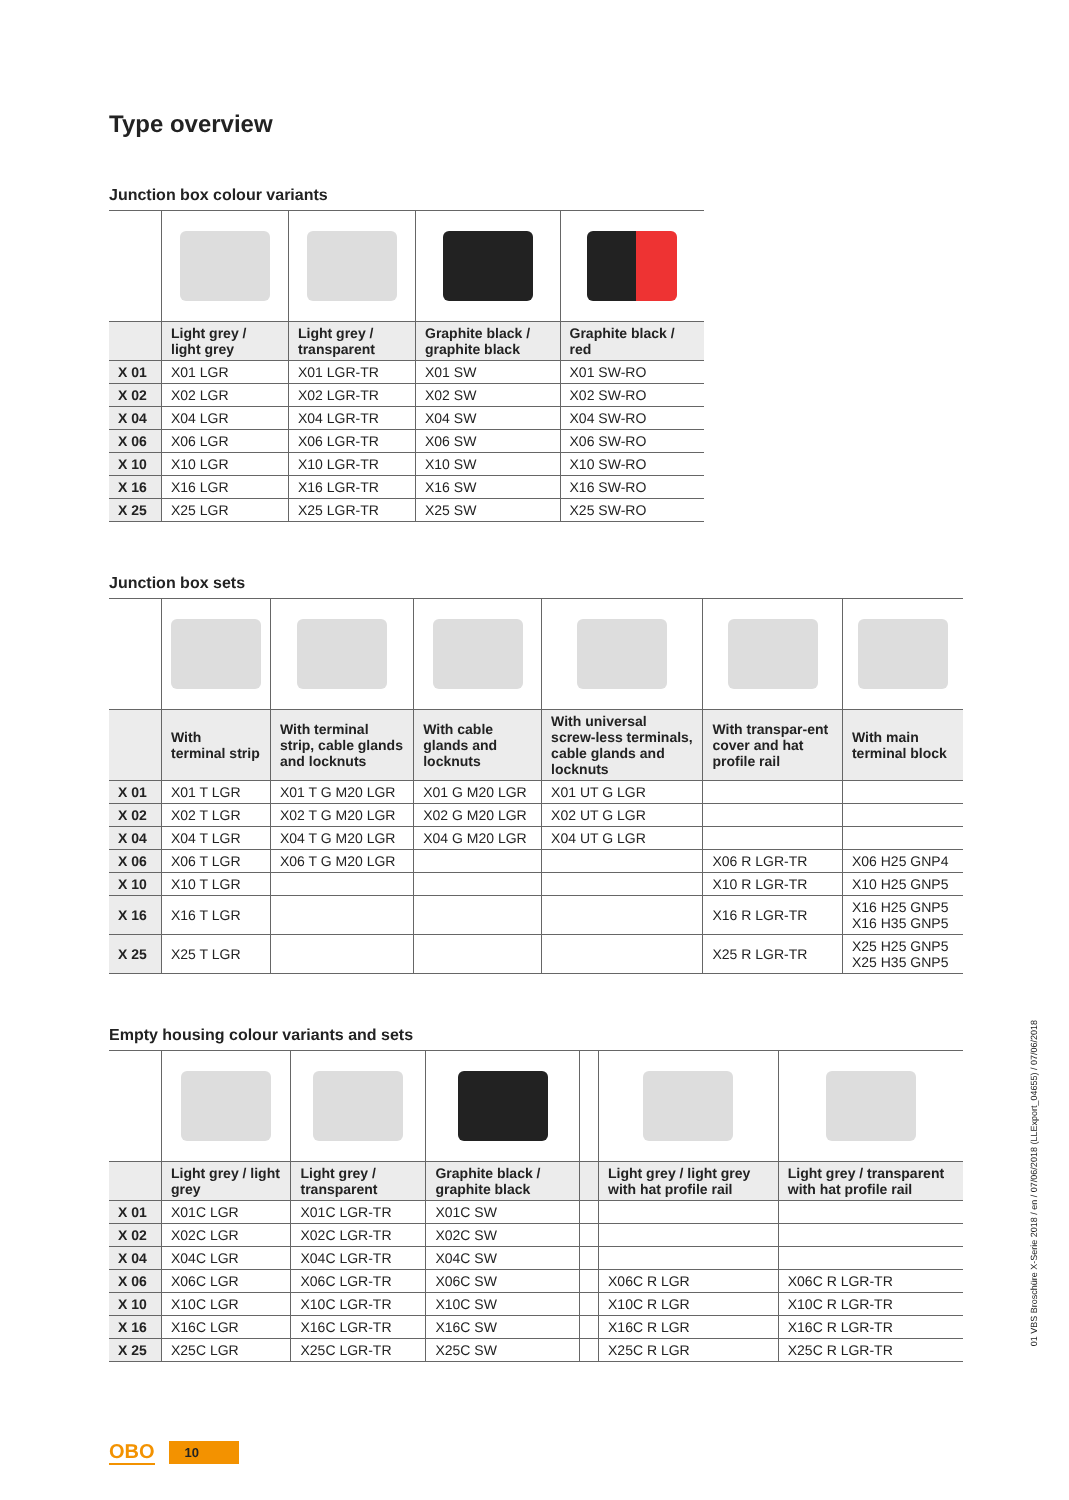Type overview
Junction box colour variants
| | Light grey / light grey | Light grey / transparent | Graphite black / graphite black | Graphite black / red |
| --- | --- | --- | --- | --- |
| X 01 | X01 LGR | X01 LGR-TR | X01 SW | X01 SW-RO |
| X 02 | X02 LGR | X02 LGR-TR | X02 SW | X02 SW-RO |
| X 04 | X04 LGR | X04 LGR-TR | X04 SW | X04 SW-RO |
| X 06 | X06 LGR | X06 LGR-TR | X06 SW | X06 SW-RO |
| X 10 | X10 LGR | X10 LGR-TR | X10 SW | X10 SW-RO |
| X 16 | X16 LGR | X16 LGR-TR | X16 SW | X16 SW-RO |
| X 25 | X25 LGR | X25 LGR-TR | X25 SW | X25 SW-RO |
Junction box sets
| | With terminal strip | With terminal strip, cable glands and locknuts | With cable glands and locknuts | With universal screw-less terminals, cable glands and locknuts | With transpar-ent cover and hat profile rail | With main terminal block |
| --- | --- | --- | --- | --- | --- | --- |
| X 01 | X01 T LGR | X01 T G M20 LGR | X01 G M20 LGR | X01 UT G LGR | | |
| X 02 | X02 T LGR | X02 T G M20 LGR | X02 G M20 LGR | X02 UT G LGR | | |
| X 04 | X04 T LGR | X04 T G M20 LGR | X04 G M20 LGR | X04 UT G LGR | | |
| X 06 | X06 T LGR | X06 T G M20 LGR | | | X06 R LGR-TR | X06 H25 GNP4 |
| X 10 | X10 T LGR | | | | X10 R LGR-TR | X10 H25 GNP5 |
| X 16 | X16 T LGR | | | | X16 R LGR-TR | X16 H25 GNP5 X16 H35 GNP5 |
| X 25 | X25 T LGR | | | | X25 R LGR-TR | X25 H25 GNP5 X25 H35 GNP5 |
Empty housing colour variants and sets
| | Light grey / light grey | Light grey / transparent | Graphite black / graphite black | | Light grey / light grey with hat profile rail | Light grey / transparent with hat profile rail |
| --- | --- | --- | --- | --- | --- | --- |
| X 01 | X01C LGR | X01C LGR-TR | X01C SW | | | |
| X 02 | X02C LGR | X02C LGR-TR | X02C SW | | | |
| X 04 | X04C LGR | X04C LGR-TR | X04C SW | | | |
| X 06 | X06C LGR | X06C LGR-TR | X06C SW | | X06C R LGR | X06C R LGR-TR |
| X 10 | X10C LGR | X10C LGR-TR | X10C SW | | X10C R LGR | X10C R LGR-TR |
| X 16 | X16C LGR | X16C LGR-TR | X16C SW | | X16C R LGR | X16C R LGR-TR |
| X 25 | X25C LGR | X25C LGR-TR | X25C SW | | X25C R LGR | X25C R LGR-TR |
01 VBS Broschüre X-Serie 2018 / en / 07/06/2018 (LLExport_04655) / 07/06/2018
OBO 10